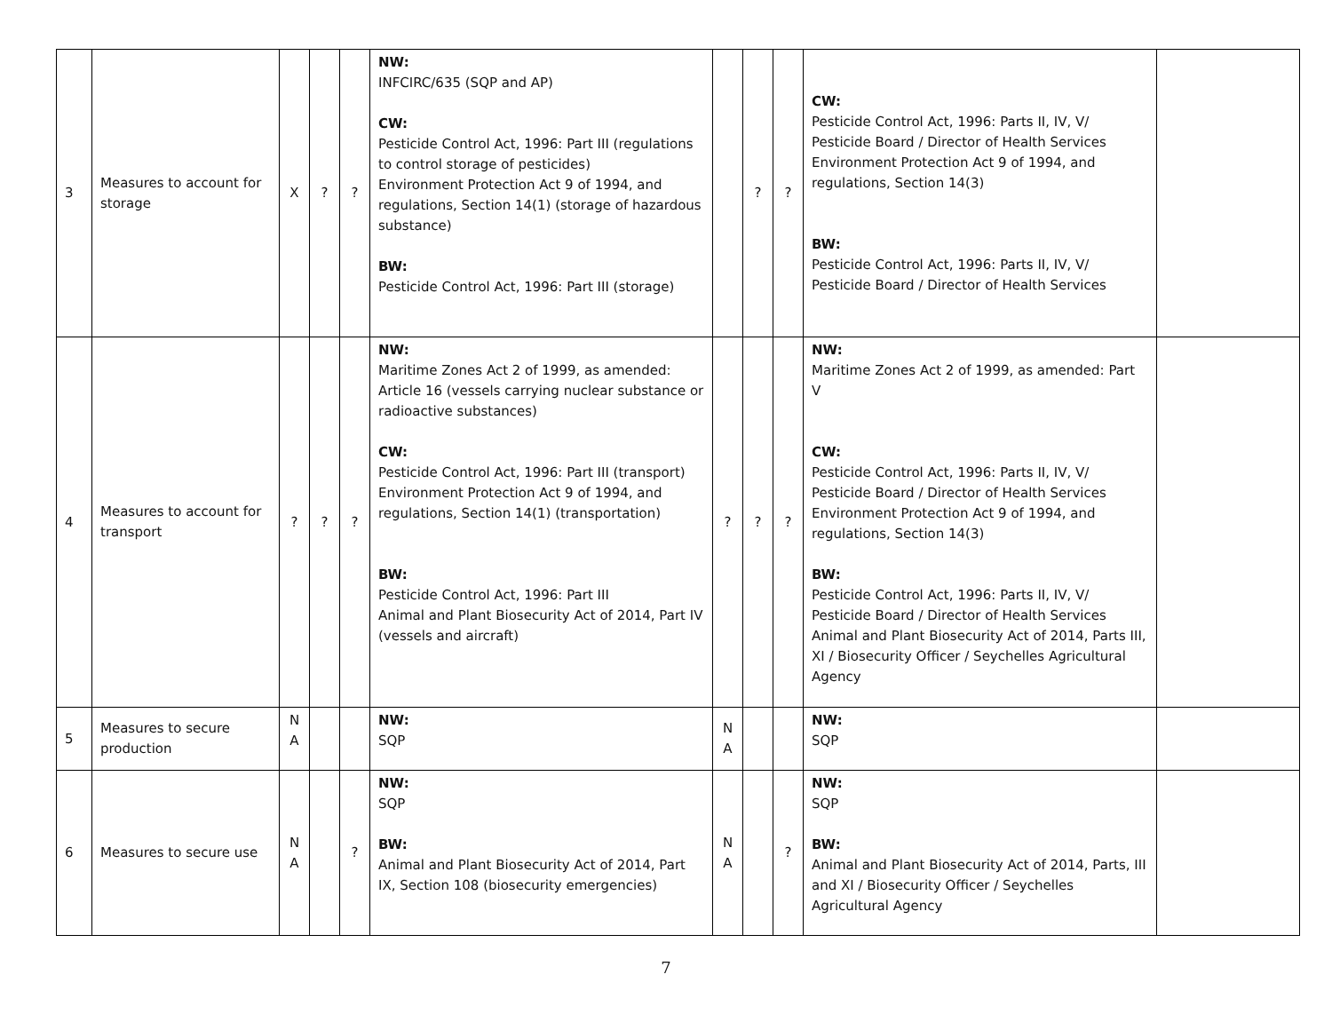| 3 | Measures to account for storage | X | ? | ? | NW: INFCIRC/635 (SQP and AP) CW: Pesticide Control Act, 1996: Part III (regulations to control storage of pesticides) Environment Protection Act 9 of 1994, and regulations, Section 14(1) (storage of hazardous substance) BW: Pesticide Control Act, 1996: Part III (storage) | | ? | ? | CW: Pesticide Control Act, 1996: Parts II, IV, V/ Pesticide Board / Director of Health Services Environment Protection Act 9 of 1994, and regulations, Section 14(3) BW: Pesticide Control Act, 1996: Parts II, IV, V/ Pesticide Board / Director of Health Services | |
| 4 | Measures to account for transport | ? | ? | ? | NW: Maritime Zones Act 2 of 1999, as amended: Article 16 (vessels carrying nuclear substance or radioactive substances) CW: Pesticide Control Act, 1996: Part III (transport) Environment Protection Act 9 of 1994, and regulations, Section 14(1) (transportation) BW: Pesticide Control Act, 1996: Part III Animal and Plant Biosecurity Act of 2014, Part IV (vessels and aircraft) | ? | ? | ? | NW: Maritime Zones Act 2 of 1999, as amended: Part V CW: Pesticide Control Act, 1996: Parts II, IV, V/ Pesticide Board / Director of Health Services Environment Protection Act 9 of 1994, and regulations, Section 14(3) BW: Pesticide Control Act, 1996: Parts II, IV, V/ Pesticide Board / Director of Health Services Animal and Plant Biosecurity Act of 2014, Parts III, XI / Biosecurity Officer / Seychelles Agricultural Agency | |
| 5 | Measures to secure production | N A | | | NW: SQP | N A | | | NW: SQP | |
| 6 | Measures to secure use | N A | | ? | NW: SQP BW: Animal and Plant Biosecurity Act of 2014, Part IX, Section 108 (biosecurity emergencies) | N A | | ? | NW: SQP BW: Animal and Plant Biosecurity Act of 2014, Parts, III and XI / Biosecurity Officer / Seychelles Agricultural Agency | |
7